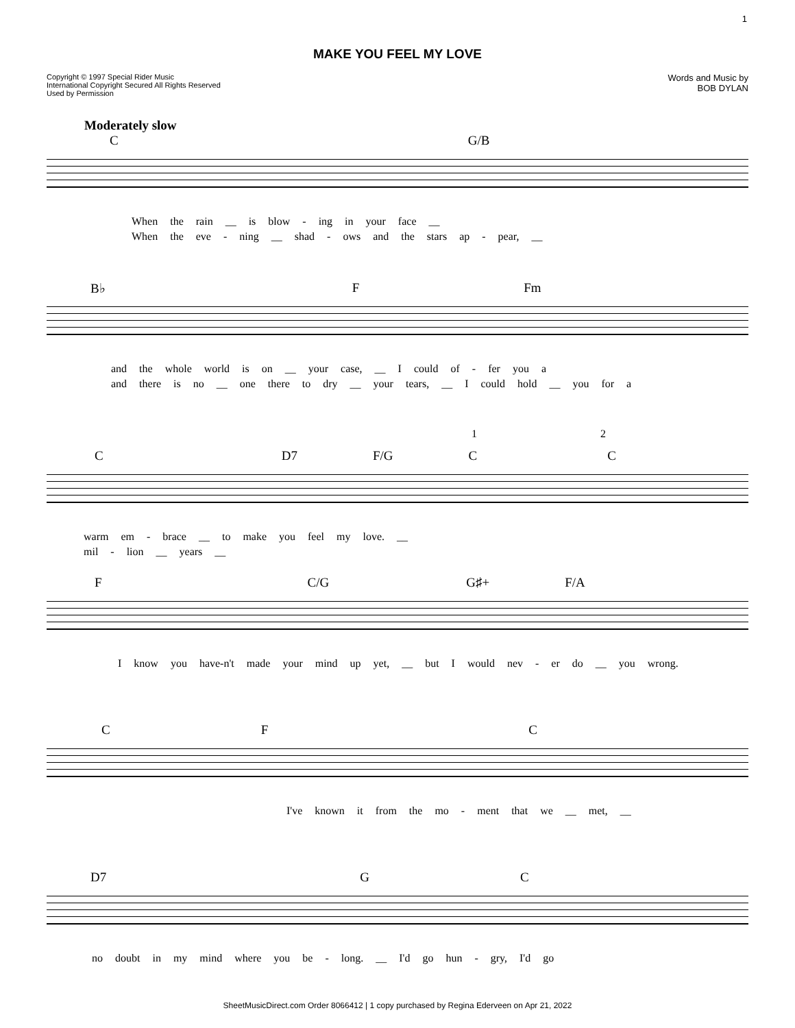1
MAKE YOU FEEL MY LOVE
Copyright © 1997 Special Rider Music
International Copyright Secured All Rights Reserved
Used by Permission
Words and Music by
BOB DYLAN
Moderately slow
C G/B
When the rain __ is blow - ing in your face __
When the eve - ning __ shad - ows and the stars ap - pear, __
B♭ F Fm
and the whole world is on __ your case, __ I could of - fer you a
and there is no __ one there to dry __ your tears, __ I could hold __ you for a
1 2
C D7 F/G C C
warm em - brace __ to make you feel my love. __
mil - lion __ years __
F C/G G♯+ F/A
I know you have-n't made your mind up yet, __ but I would nev - er do __ you wrong.
C F C
I've known it from the mo - ment that we __ met, __
D7 G C
no doubt in my mind where you be - long. __ I'd go hun - gry, I'd go
SheetMusicDirect.com Order 8066412 | 1 copy purchased by Regina Ederveen on Apr 21, 2022